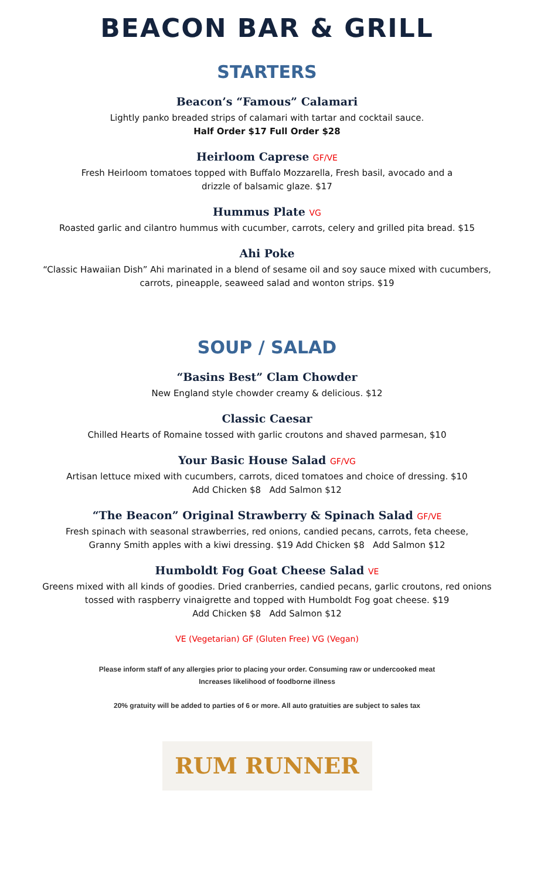BEACON BAR & GRILL
STARTERS
Beacon’s “Famous” Calamari
Lightly panko breaded strips of calamari with tartar and cocktail sauce.
Half Order $17 Full Order $28
Heirloom Caprese GF/VE
Fresh Heirloom tomatoes topped with Buffalo Mozzarella, Fresh basil, avocado and a
drizzle of balsamic glaze. $17
Hummus Plate VG
Roasted garlic and cilantro hummus with cucumber, carrots, celery and grilled pita bread. $15
Ahi Poke
“Classic Hawaiian Dish” Ahi marinated in a blend of sesame oil and soy sauce mixed with cucumbers,
carrots, pineapple, seaweed salad and wonton strips. $19
SOUP / SALAD
“Basins Best” Clam Chowder
New England style chowder creamy & delicious. $12
Classic Caesar
Chilled Hearts of Romaine tossed with garlic croutons and shaved parmesan, $10
Your Basic House Salad GF/VG
Artisan lettuce mixed with cucumbers, carrots, diced tomatoes and choice of dressing. $10
Add Chicken $8 Add Salmon $12
“The Beacon” Original Strawberry & Spinach Salad GF/VE
Fresh spinach with seasonal strawberries, red onions, candied pecans, carrots, feta cheese,
Granny Smith apples with a kiwi dressing. $19 Add Chicken $8 Add Salmon $12
Humboldt Fog Goat Cheese Salad VE
Greens mixed with all kinds of goodies. Dried cranberries, candied pecans, garlic croutons, red onions
tossed with raspberry vinaigrette and topped with Humboldt Fog goat cheese. $19
Add Chicken $8 Add Salmon $12
VE (Vegetarian) GF (Gluten Free) VG (Vegan)
Please inform staff of any allergies prior to placing your order. Consuming raw or undercooked meat
Increases likelihood of foodborne illness
20% gratuity will be added to parties of 6 or more. All auto gratuities are subject to sales tax
RUM RUNNER